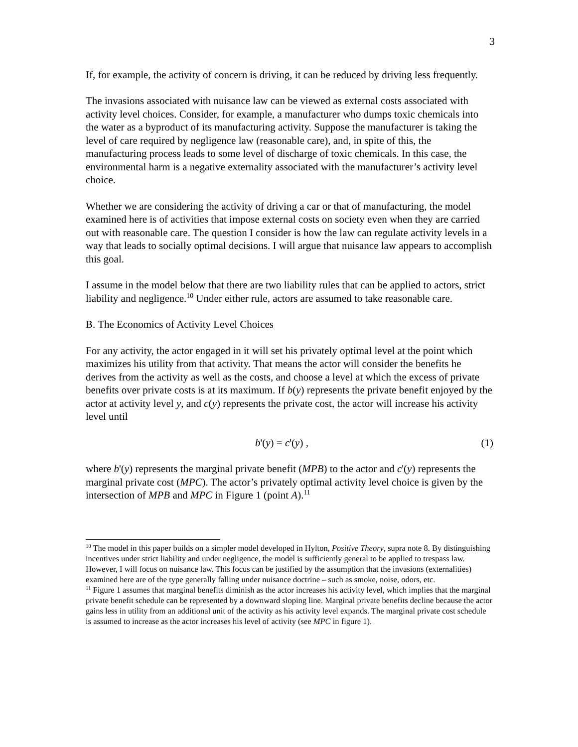3
If, for example, the activity of concern is driving, it can be reduced by driving less frequently.
The invasions associated with nuisance law can be viewed as external costs associated with activity level choices. Consider, for example, a manufacturer who dumps toxic chemicals into the water as a byproduct of its manufacturing activity. Suppose the manufacturer is taking the level of care required by negligence law (reasonable care), and, in spite of this, the manufacturing process leads to some level of discharge of toxic chemicals. In this case, the environmental harm is a negative externality associated with the manufacturer’s activity level choice.
Whether we are considering the activity of driving a car or that of manufacturing, the model examined here is of activities that impose external costs on society even when they are carried out with reasonable care. The question I consider is how the law can regulate activity levels in a way that leads to socially optimal decisions. I will argue that nuisance law appears to accomplish this goal.
I assume in the model below that there are two liability rules that can be applied to actors, strict liability and negligence.<sup>10</sup> Under either rule, actors are assumed to take reasonable care.
B. The Economics of Activity Level Choices
For any activity, the actor engaged in it will set his privately optimal level at the point which maximizes his utility from that activity. That means the actor will consider the benefits he derives from the activity as well as the costs, and choose a level at which the excess of private benefits over private costs is at its maximum. If b(y) represents the private benefit enjoyed by the actor at activity level y, and c(y) represents the private cost, the actor will increase his activity level until
b'(y) = c'(y) , (1)
where b'(y) represents the marginal private benefit (MPB) to the actor and c'(y) represents the marginal private cost (MPC). The actor’s privately optimal activity level choice is given by the intersection of MPB and MPC in Figure 1 (point A).<sup>11</sup>
<sup>10</sup> The model in this paper builds on a simpler model developed in Hylton, Positive Theory, supra note 8. By distinguishing incentives under strict liability and under negligence, the model is sufficiently general to be applied to trespass law. However, I will focus on nuisance law. This focus can be justified by the assumption that the invasions (externalities) examined here are of the type generally falling under nuisance doctrine – such as smoke, noise, odors, etc.
<sup>11</sup> Figure 1 assumes that marginal benefits diminish as the actor increases his activity level, which implies that the marginal private benefit schedule can be represented by a downward sloping line. Marginal private benefits decline because the actor gains less in utility from an additional unit of the activity as his activity level expands. The marginal private cost schedule is assumed to increase as the actor increases his level of activity (see MPC in figure 1).